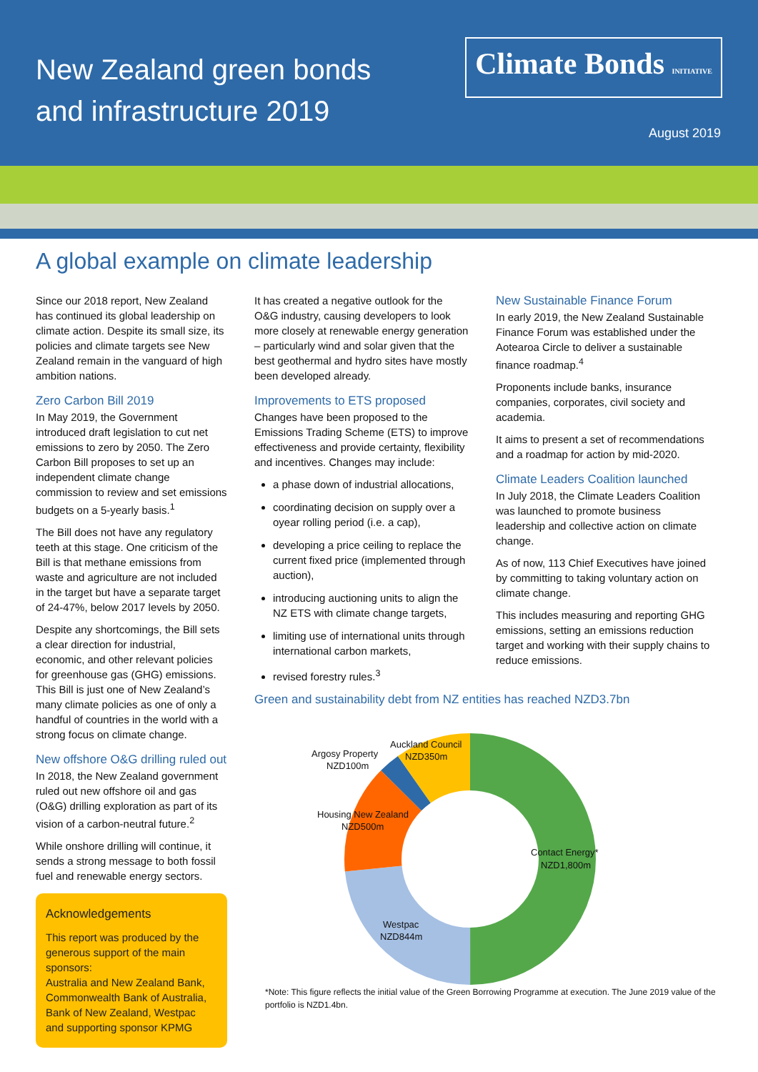New Zealand green bonds
and infrastructure 2019
Climate Bonds INITIATIVE
August 2019
A global example on climate leadership
Since our 2018 report, New Zealand has continued its global leadership on climate action. Despite its small size, its policies and climate targets see New Zealand remain in the vanguard of high ambition nations.
Zero Carbon Bill 2019
In May 2019, the Government introduced draft legislation to cut net emissions to zero by 2050. The Zero Carbon Bill proposes to set up an independent climate change commission to review and set emissions budgets on a 5-yearly basis.<sup>1</sup>
The Bill does not have any regulatory teeth at this stage. One criticism of the Bill is that methane emissions from waste and agriculture are not included in the target but have a separate target of 24-47%, below 2017 levels by 2050.
Despite any shortcomings, the Bill sets a clear direction for industrial, economic, and other relevant policies for greenhouse gas (GHG) emissions. This Bill is just one of New Zealand’s many climate policies as one of only a handful of countries in the world with a strong focus on climate change.
New offshore O&G drilling ruled out
In 2018, the New Zealand government ruled out new offshore oil and gas (O&G) drilling exploration as part of its vision of a carbon-neutral future.<sup>2</sup>
While onshore drilling will continue, it sends a strong message to both fossil fuel and renewable energy sectors.
Acknowledgements
This report was produced by the generous support of the main sponsors:
Australia and New Zealand Bank, Commonwealth Bank of Australia, Bank of New Zealand, Westpac
and supporting sponsor KPMG
It has created a negative outlook for the O&G industry, causing developers to look more closely at renewable energy generation – particularly wind and solar given that the best geothermal and hydro sites have mostly been developed already.
Improvements to ETS proposed
Changes have been proposed to the Emissions Trading Scheme (ETS) to improve effectiveness and provide certainty, flexibility and incentives. Changes may include:
a phase down of industrial allocations,
coordinating decision on supply over a oyear rolling period (i.e. a cap),
developing a price ceiling to replace the current fixed price (implemented through auction),
introducing auctioning units to align the NZ ETS with climate change targets,
limiting use of international units through international carbon markets,
revised forestry rules.<sup>3</sup>
New Sustainable Finance Forum
In early 2019, the New Zealand Sustainable Finance Forum was established under the Aotearoa Circle to deliver a sustainable finance roadmap.<sup>4</sup>
Proponents include banks, insurance companies, corporates, civil society and academia.
It aims to present a set of recommendations and a roadmap for action by mid-2020.
Climate Leaders Coalition launched
In July 2018, the Climate Leaders Coalition was launched to promote business leadership and collective action on climate change.
As of now, 113 Chief Executives have joined by committing to taking voluntary action on climate change.
This includes measuring and reporting GHG emissions, setting an emissions reduction target and working with their supply chains to reduce emissions.
Green and sustainability debt from NZ entities has reached NZD3.7bn
Auckland Council
NZD350m
Argosy Property
NZD100m
Housing New Zealand
NZD500m
Contact Energy*
NZD1,800m
Westpac
NZD844m
*Note: This figure reflects the initial value of the Green Borrowing Programme at execution. The June 2019 value of the portfolio is NZD1.4bn.